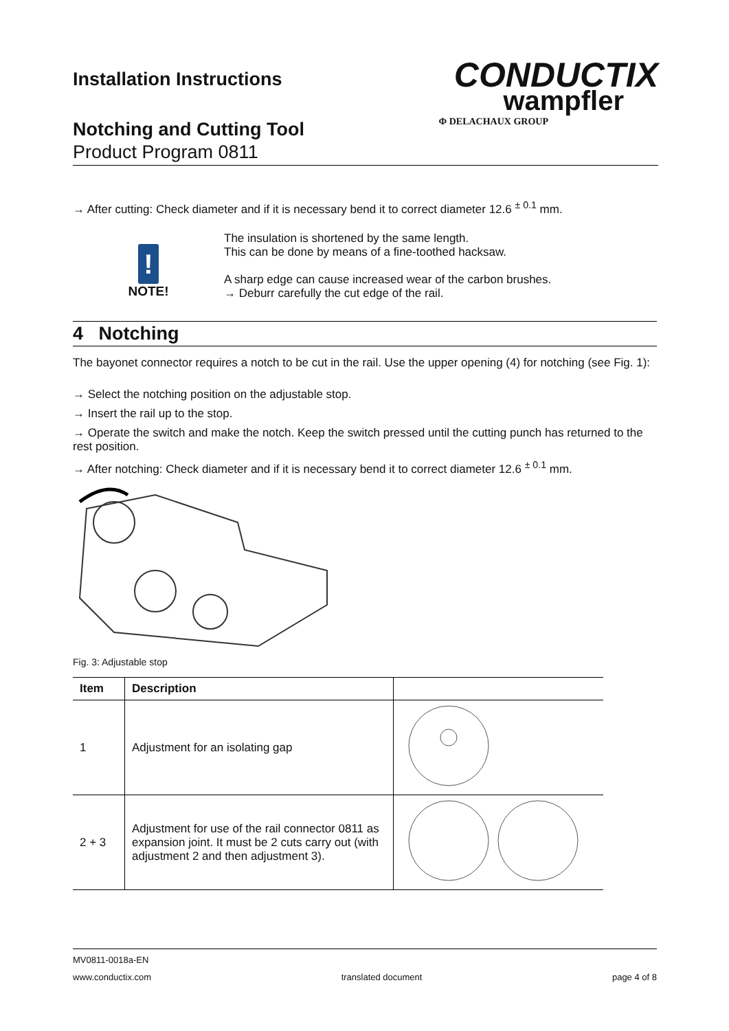Installation Instructions
Notching and Cutting Tool
Product Program 0811
CONDUCTIX
wampfler
Φ DELACHAUX GROUP
→ After cutting: Check diameter and if it is necessary bend it to correct diameter 12.6 <sup>± 0.1</sup> mm.
!
NOTE!
The insulation is shortened by the same length.
This can be done by means of a fine-toothed hacksaw.
A sharp edge can cause increased wear of the carbon brushes.
→ Deburr carefully the cut edge of the rail.
4 Notching
The bayonet connector requires a notch to be cut in the rail. Use the upper opening (4) for notching (see Fig. 1):
→ Select the notching position on the adjustable stop.
→ Insert the rail up to the stop.
→ Operate the switch and make the notch. Keep the switch pressed until the cutting punch has returned to the rest position.
→ After notching: Check diameter and if it is necessary bend it to correct diameter 12.6 <sup>± 0.1</sup> mm.
Fig. 3: Adjustable stop
| Item | Description | |
| --- | --- | --- |
| 1 | Adjustment for an isolating gap | |
| 2 + 3 | Adjustment for use of the rail connector 0811 as expansion joint. It must be 2 cuts carry out (with adjustment 2 and then adjustment 3). | |
MV0811-0018a-EN
www.conductix.com translated document page 4 of 8